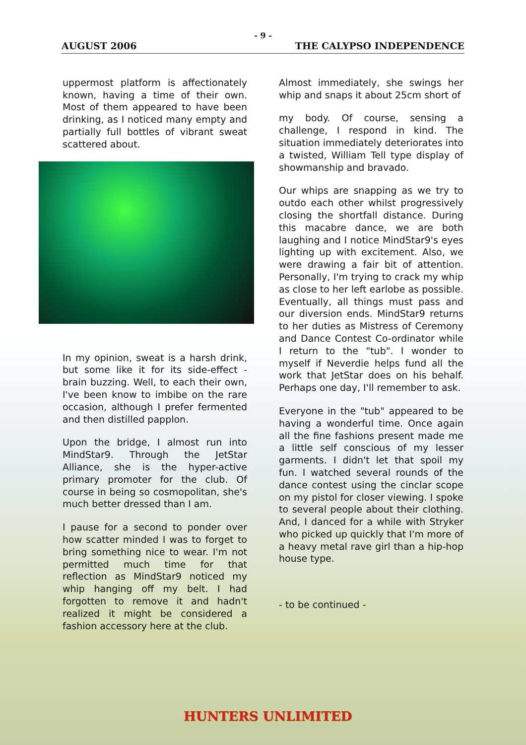- 9 -
AUGUST 2006 THE CALYPSO INDEPENDENCE
uppermost platform is affectionately known, having a time of their own. Most of them appeared to have been drinking, as I noticed many empty and partially full bottles of vibrant sweat scattered about.
In my opinion, sweat is a harsh drink, but some like it for its side-effect - brain buzzing. Well, to each their own, I've been know to imbibe on the rare occasion, although I prefer fermented and then distilled papplon.
Upon the bridge, I almost run into MindStar9. Through the JetStar Alliance, she is the hyper-active primary promoter for the club. Of course in being so cosmopolitan, she's much better dressed than I am.
I pause for a second to ponder over how scatter minded I was to forget to bring something nice to wear. I'm not permitted much time for that reflection as MindStar9 noticed my whip hanging off my belt. I had forgotten to remove it and hadn't realized it might be considered a fashion accessory here at the club.
Almost immediately, she swings her whip and snaps it about 25cm short of
my body. Of course, sensing a challenge, I respond in kind. The situation immediately deteriorates into a twisted, William Tell type display of showmanship and bravado.
Our whips are snapping as we try to outdo each other whilst progressively closing the shortfall distance. During this macabre dance, we are both laughing and I notice MindStar9's eyes lighting up with excitement. Also, we were drawing a fair bit of attention. Personally, I'm trying to crack my whip as close to her left earlobe as possible. Eventually, all things must pass and our diversion ends. MindStar9 returns to her duties as Mistress of Ceremony and Dance Contest Co-ordinator while I return to the "tub". I wonder to myself if Neverdie helps fund all the work that JetStar does on his behalf. Perhaps one day, I'll remember to ask.
Everyone in the "tub" appeared to be having a wonderful time. Once again all the fine fashions present made me a little self conscious of my lesser garments. I didn't let that spoil my fun. I watched several rounds of the dance contest using the cinclar scope on my pistol for closer viewing. I spoke to several people about their clothing. And, I danced for a while with Stryker who picked up quickly that I'm more of a heavy metal rave girl than a hip-hop house type.
- to be continued -
HUNTERS UNLIMITED